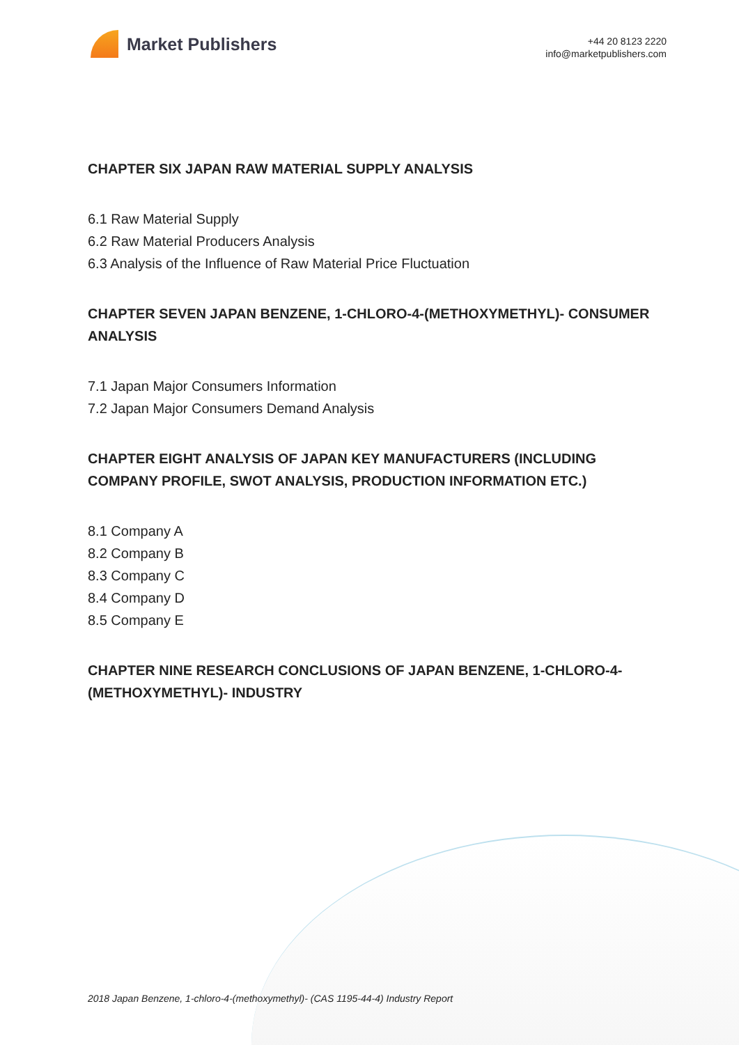Market Publishers
+44 20 8123 2220
info@marketpublishers.com
CHAPTER SIX JAPAN RAW MATERIAL SUPPLY ANALYSIS
6.1 Raw Material Supply
6.2 Raw Material Producers Analysis
6.3 Analysis of the Influence of Raw Material Price Fluctuation
CHAPTER SEVEN JAPAN BENZENE, 1-CHLORO-4-(METHOXYMETHYL)- CONSUMER ANALYSIS
7.1 Japan Major Consumers Information
7.2 Japan Major Consumers Demand Analysis
CHAPTER EIGHT ANALYSIS OF JAPAN KEY MANUFACTURERS (INCLUDING COMPANY PROFILE, SWOT ANALYSIS, PRODUCTION INFORMATION ETC.)
8.1 Company A
8.2 Company B
8.3 Company C
8.4 Company D
8.5 Company E
CHAPTER NINE RESEARCH CONCLUSIONS OF JAPAN BENZENE, 1-CHLORO-4-(METHOXYMETHYL)- INDUSTRY
2018 Japan Benzene, 1-chloro-4-(methoxymethyl)- (CAS 1195-44-4) Industry Report